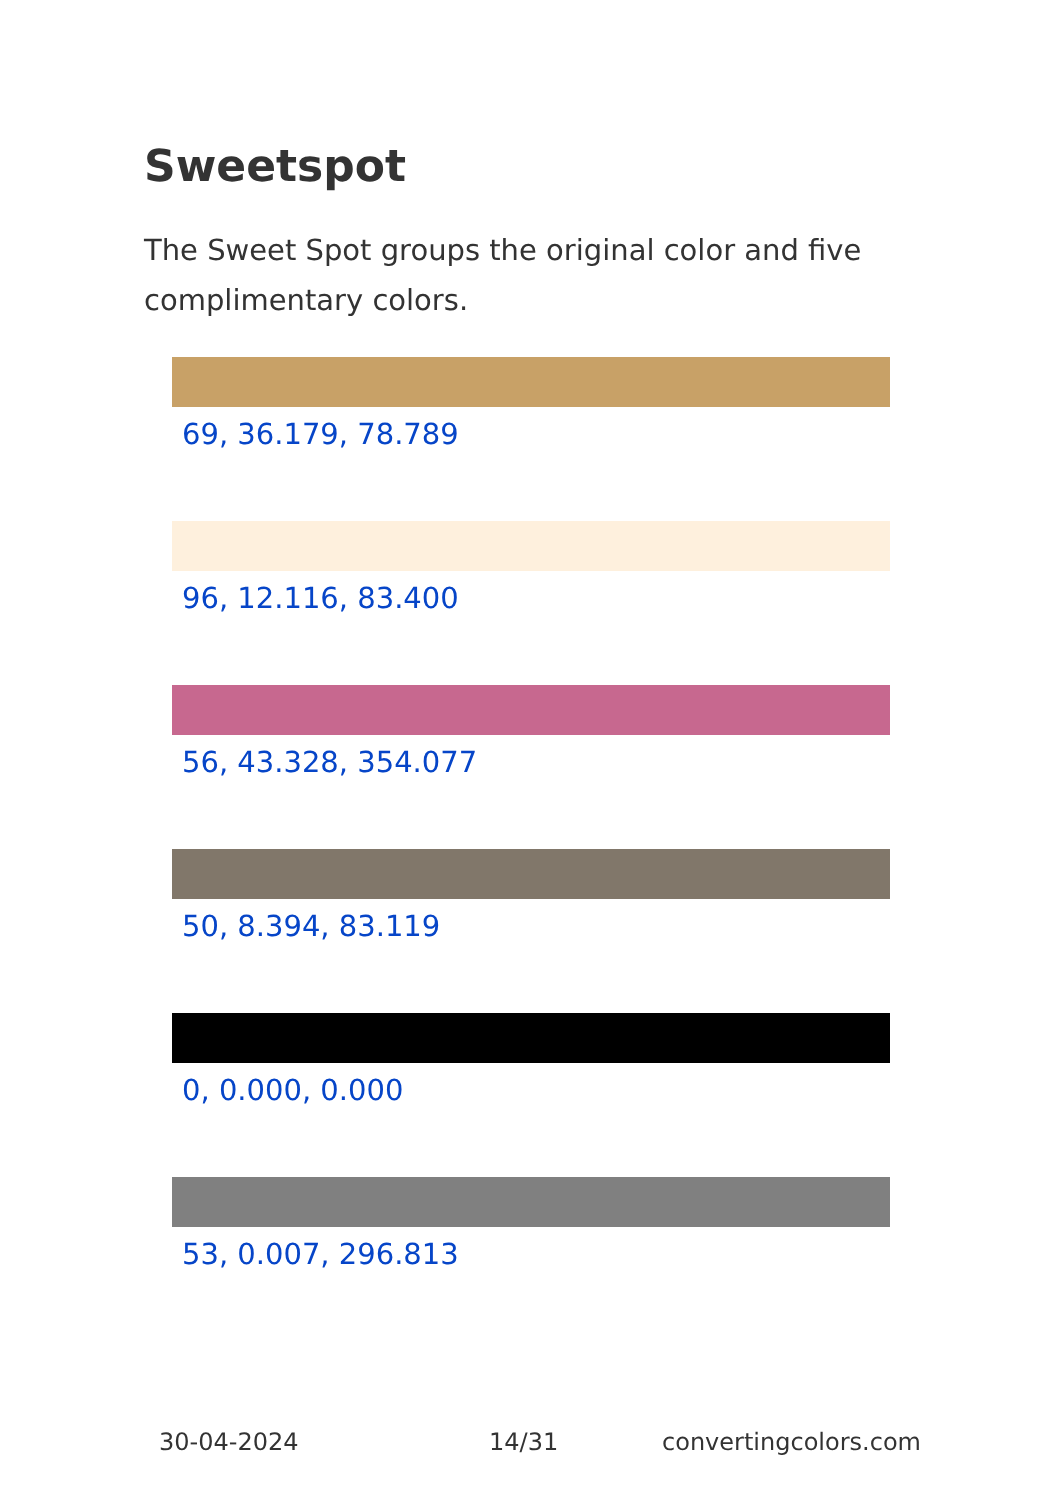Sweetspot
The Sweet Spot groups the original color and five complimentary colors.
69, 36.179, 78.789
96, 12.116, 83.400
56, 43.328, 354.077
50, 8.394, 83.119
0, 0.000, 0.000
53, 0.007, 296.813
30-04-2024 14/31 convertingcolors.com